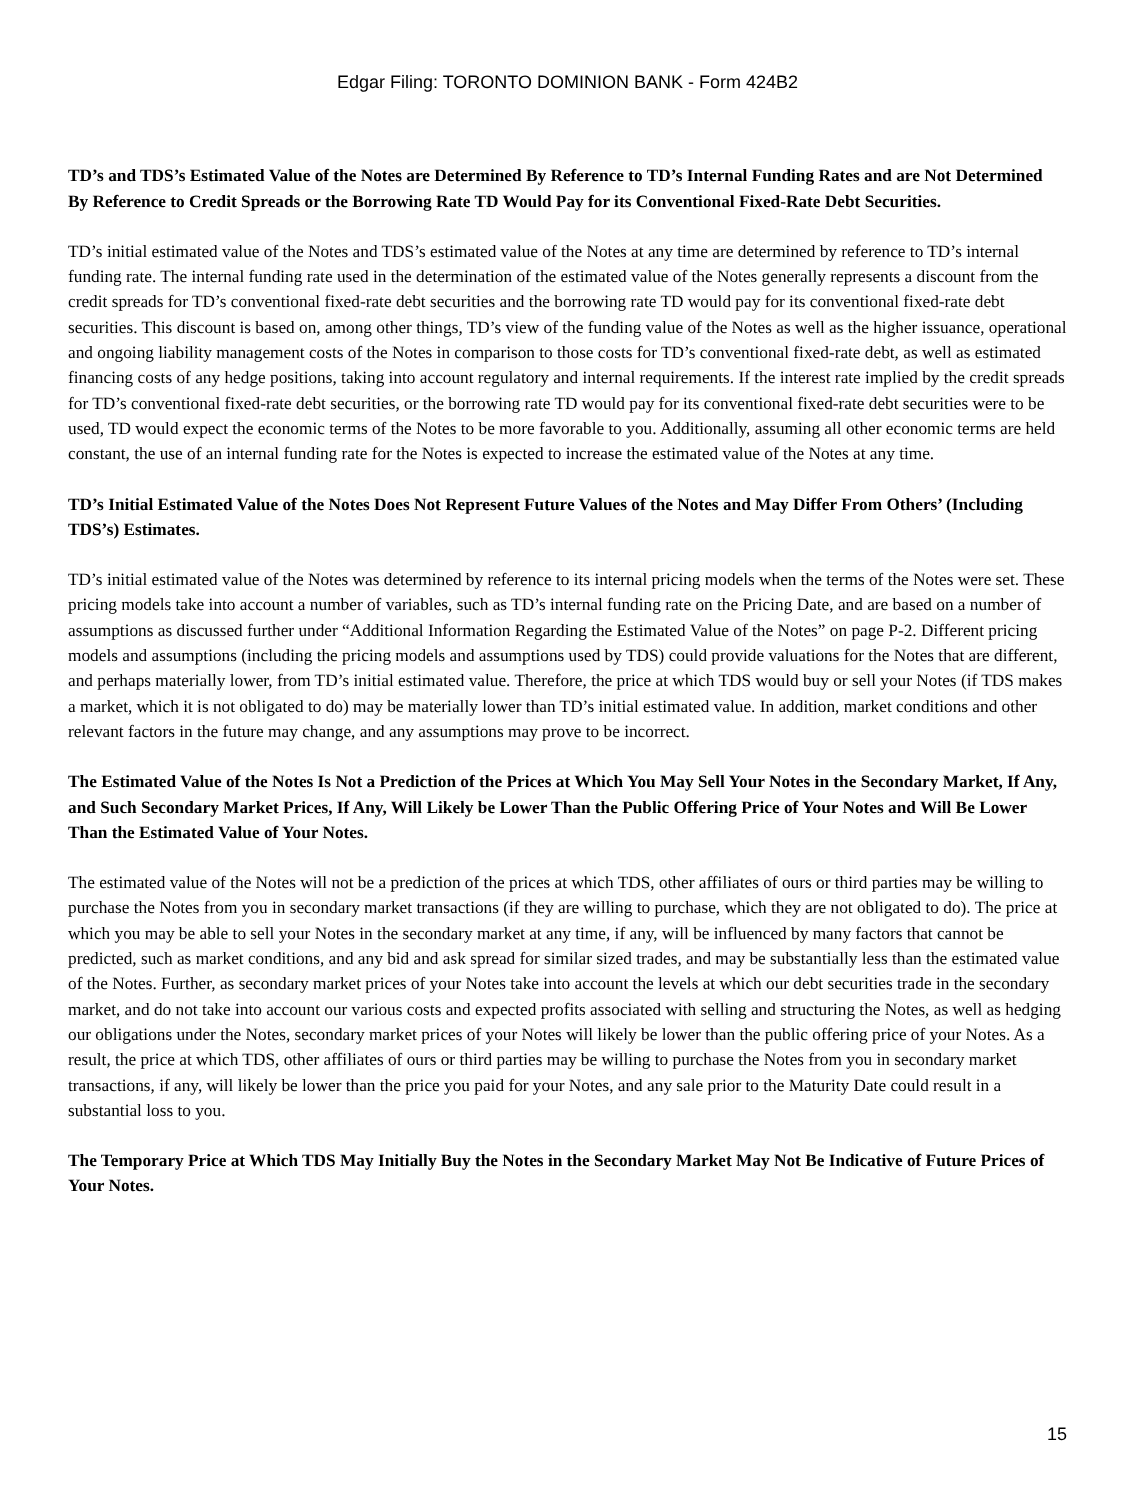Edgar Filing: TORONTO DOMINION BANK - Form 424B2
TD’s and TDS’s Estimated Value of the Notes are Determined By Reference to TD’s Internal Funding Rates and are Not Determined By Reference to Credit Spreads or the Borrowing Rate TD Would Pay for its Conventional Fixed-Rate Debt Securities.
TD’s initial estimated value of the Notes and TDS’s estimated value of the Notes at any time are determined by reference to TD’s internal funding rate. The internal funding rate used in the determination of the estimated value of the Notes generally represents a discount from the credit spreads for TD’s conventional fixed-rate debt securities and the borrowing rate TD would pay for its conventional fixed-rate debt securities. This discount is based on, among other things, TD’s view of the funding value of the Notes as well as the higher issuance, operational and ongoing liability management costs of the Notes in comparison to those costs for TD’s conventional fixed-rate debt, as well as estimated financing costs of any hedge positions, taking into account regulatory and internal requirements. If the interest rate implied by the credit spreads for TD’s conventional fixed-rate debt securities, or the borrowing rate TD would pay for its conventional fixed-rate debt securities were to be used, TD would expect the economic terms of the Notes to be more favorable to you. Additionally, assuming all other economic terms are held constant, the use of an internal funding rate for the Notes is expected to increase the estimated value of the Notes at any time.
TD’s Initial Estimated Value of the Notes Does Not Represent Future Values of the Notes and May Differ From Others’ (Including TDS’s) Estimates.
TD’s initial estimated value of the Notes was determined by reference to its internal pricing models when the terms of the Notes were set. These pricing models take into account a number of variables, such as TD’s internal funding rate on the Pricing Date, and are based on a number of assumptions as discussed further under “Additional Information Regarding the Estimated Value of the Notes” on page P-2. Different pricing models and assumptions (including the pricing models and assumptions used by TDS) could provide valuations for the Notes that are different, and perhaps materially lower, from TD’s initial estimated value. Therefore, the price at which TDS would buy or sell your Notes (if TDS makes a market, which it is not obligated to do) may be materially lower than TD’s initial estimated value. In addition, market conditions and other relevant factors in the future may change, and any assumptions may prove to be incorrect.
The Estimated Value of the Notes Is Not a Prediction of the Prices at Which You May Sell Your Notes in the Secondary Market, If Any, and Such Secondary Market Prices, If Any, Will Likely be Lower Than the Public Offering Price of Your Notes and Will Be Lower Than the Estimated Value of Your Notes.
The estimated value of the Notes will not be a prediction of the prices at which TDS, other affiliates of ours or third parties may be willing to purchase the Notes from you in secondary market transactions (if they are willing to purchase, which they are not obligated to do). The price at which you may be able to sell your Notes in the secondary market at any time, if any, will be influenced by many factors that cannot be predicted, such as market conditions, and any bid and ask spread for similar sized trades, and may be substantially less than the estimated value of the Notes. Further, as secondary market prices of your Notes take into account the levels at which our debt securities trade in the secondary market, and do not take into account our various costs and expected profits associated with selling and structuring the Notes, as well as hedging our obligations under the Notes, secondary market prices of your Notes will likely be lower than the public offering price of your Notes. As a result, the price at which TDS, other affiliates of ours or third parties may be willing to purchase the Notes from you in secondary market transactions, if any, will likely be lower than the price you paid for your Notes, and any sale prior to the Maturity Date could result in a substantial loss to you.
The Temporary Price at Which TDS May Initially Buy the Notes in the Secondary Market May Not Be Indicative of Future Prices of Your Notes.
15